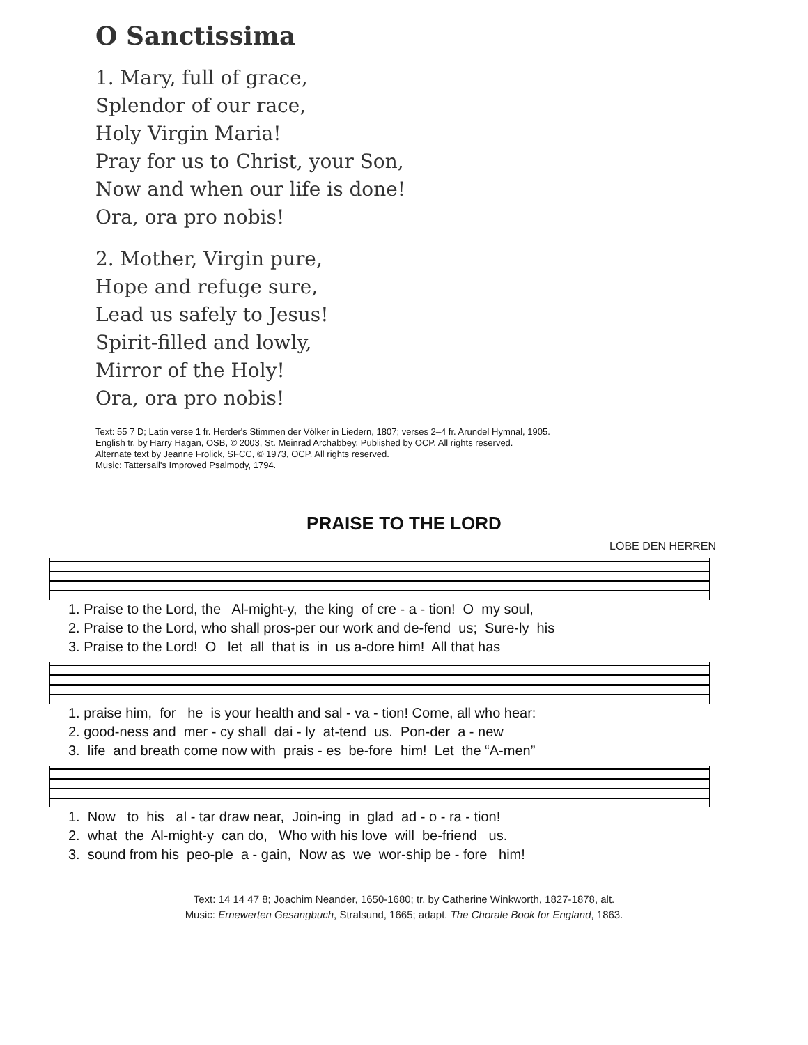O Sanctissima
1. Mary, full of grace,
Splendor of our race,
Holy Virgin Maria!
Pray for us to Christ, your Son,
Now and when our life is done!
Ora, ora pro nobis!
2. Mother, Virgin pure,
Hope and refuge sure,
Lead us safely to Jesus!
Spirit-filled and lowly,
Mirror of the Holy!
Ora, ora pro nobis!
Text: 55 7 D; Latin verse 1 fr. Herder's Stimmen der Völker in Liedern, 1807; verses 2–4 fr. Arundel Hymnal, 1905.
English tr. by Harry Hagan, OSB, © 2003, St. Meinrad Archabbey. Published by OCP. All rights reserved.
Alternate text by Jeanne Frolick, SFCC, © 1973, OCP. All rights reserved.
Music: Tattersall's Improved Psalmody, 1794.
PRAISE TO THE LORD
LOBE DEN HERREN
1. Praise to the Lord, the Al-might-y, the king of cre - a - tion! O my soul, 2. Praise to the Lord, who shall pros-per our work and de-fend us; Sure-ly his 3. Praise to the Lord! O let all that is in us a-dore him! All that has
1. praise him, for he is your health and sal - va - tion! Come, all who hear: 2. good-ness and mer - cy shall dai - ly at-tend us. Pon-der a - new 3. life and breath come now with prais - es be-fore him! Let the “A-men”
1. Now to his al - tar draw near, Join-ing in glad ad - o - ra - tion! 2. what the Al-might-y can do, Who with his love will be-friend us. 3. sound from his peo-ple a - gain, Now as we wor-ship be - fore him!
Text: 14 14 47 8; Joachim Neander, 1650-1680; tr. by Catherine Winkworth, 1827-1878, alt.
Music: Ernewerten Gesangbuch, Stralsund, 1665; adapt. The Chorale Book for England, 1863.